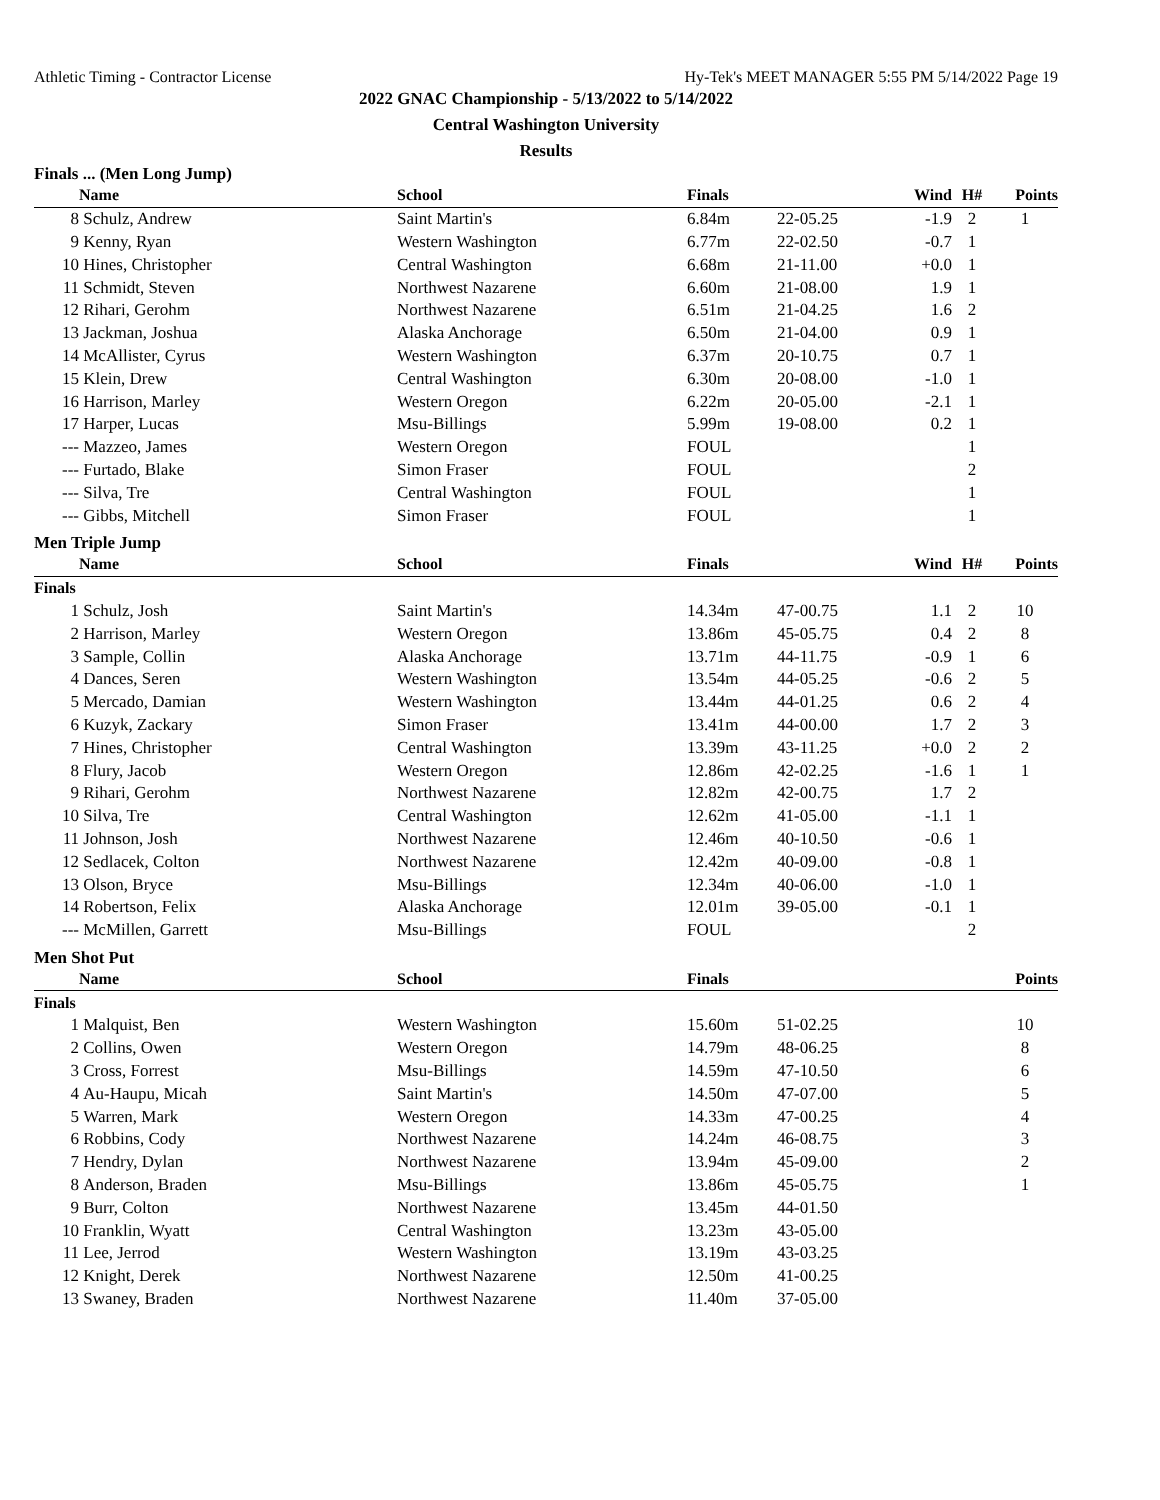Athletic Timing - Contractor License Hy-Tek's MEET MANAGER 5:55 PM 5/14/2022 Page 19
2022 GNAC Championship - 5/13/2022 to 5/14/2022
Central Washington University
Results
Finals ... (Men Long Jump)
| | Name | School | Finals | | Wind | H# | Points |
| --- | --- | --- | --- | --- | --- | --- | --- |
| 8 | Schulz, Andrew | Saint Martin's | 6.84m | 22-05.25 | -1.9 | 2 | 1 |
| 9 | Kenny, Ryan | Western Washington | 6.77m | 22-02.50 | -0.7 | 1 | |
| 10 | Hines, Christopher | Central Washington | 6.68m | 21-11.00 | +0.0 | 1 | |
| 11 | Schmidt, Steven | Northwest Nazarene | 6.60m | 21-08.00 | 1.9 | 1 | |
| 12 | Rihari, Gerohm | Northwest Nazarene | 6.51m | 21-04.25 | 1.6 | 2 | |
| 13 | Jackman, Joshua | Alaska Anchorage | 6.50m | 21-04.00 | 0.9 | 1 | |
| 14 | McAllister, Cyrus | Western Washington | 6.37m | 20-10.75 | 0.7 | 1 | |
| 15 | Klein, Drew | Central Washington | 6.30m | 20-08.00 | -1.0 | 1 | |
| 16 | Harrison, Marley | Western Oregon | 6.22m | 20-05.00 | -2.1 | 1 | |
| 17 | Harper, Lucas | Msu-Billings | 5.99m | 19-08.00 | 0.2 | 1 | |
| --- | Mazzeo, James | Western Oregon | FOUL | | | 1 | |
| --- | Furtado, Blake | Simon Fraser | FOUL | | | 2 | |
| --- | Silva, Tre | Central Washington | FOUL | | | 1 | |
| --- | Gibbs, Mitchell | Simon Fraser | FOUL | | | 1 | |
Men Triple Jump
| | Name | School | Finals | | Wind | H# | Points |
| --- | --- | --- | --- | --- | --- | --- | --- |
| Finals | | | | | | | |
| 1 | Schulz, Josh | Saint Martin's | 14.34m | 47-00.75 | 1.1 | 2 | 10 |
| 2 | Harrison, Marley | Western Oregon | 13.86m | 45-05.75 | 0.4 | 2 | 8 |
| 3 | Sample, Collin | Alaska Anchorage | 13.71m | 44-11.75 | -0.9 | 1 | 6 |
| 4 | Dances, Seren | Western Washington | 13.54m | 44-05.25 | -0.6 | 2 | 5 |
| 5 | Mercado, Damian | Western Washington | 13.44m | 44-01.25 | 0.6 | 2 | 4 |
| 6 | Kuzyk, Zackary | Simon Fraser | 13.41m | 44-00.00 | 1.7 | 2 | 3 |
| 7 | Hines, Christopher | Central Washington | 13.39m | 43-11.25 | +0.0 | 2 | 2 |
| 8 | Flury, Jacob | Western Oregon | 12.86m | 42-02.25 | -1.6 | 1 | 1 |
| 9 | Rihari, Gerohm | Northwest Nazarene | 12.82m | 42-00.75 | 1.7 | 2 | |
| 10 | Silva, Tre | Central Washington | 12.62m | 41-05.00 | -1.1 | 1 | |
| 11 | Johnson, Josh | Northwest Nazarene | 12.46m | 40-10.50 | -0.6 | 1 | |
| 12 | Sedlacek, Colton | Northwest Nazarene | 12.42m | 40-09.00 | -0.8 | 1 | |
| 13 | Olson, Bryce | Msu-Billings | 12.34m | 40-06.00 | -1.0 | 1 | |
| 14 | Robertson, Felix | Alaska Anchorage | 12.01m | 39-05.00 | -0.1 | 1 | |
| --- | McMillen, Garrett | Msu-Billings | FOUL | | | 2 | |
Men Shot Put
| | Name | School | Finals | | | | Points |
| --- | --- | --- | --- | --- | --- | --- | --- |
| Finals | | | | | | | |
| 1 | Malquist, Ben | Western Washington | 15.60m | 51-02.25 | | | 10 |
| 2 | Collins, Owen | Western Oregon | 14.79m | 48-06.25 | | | 8 |
| 3 | Cross, Forrest | Msu-Billings | 14.59m | 47-10.50 | | | 6 |
| 4 | Au-Haupu, Micah | Saint Martin's | 14.50m | 47-07.00 | | | 5 |
| 5 | Warren, Mark | Western Oregon | 14.33m | 47-00.25 | | | 4 |
| 6 | Robbins, Cody | Northwest Nazarene | 14.24m | 46-08.75 | | | 3 |
| 7 | Hendry, Dylan | Northwest Nazarene | 13.94m | 45-09.00 | | | 2 |
| 8 | Anderson, Braden | Msu-Billings | 13.86m | 45-05.75 | | | 1 |
| 9 | Burr, Colton | Northwest Nazarene | 13.45m | 44-01.50 | | | |
| 10 | Franklin, Wyatt | Central Washington | 13.23m | 43-05.00 | | | |
| 11 | Lee, Jerrod | Western Washington | 13.19m | 43-03.25 | | | |
| 12 | Knight, Derek | Northwest Nazarene | 12.50m | 41-00.25 | | | |
| 13 | Swaney, Braden | Northwest Nazarene | 11.40m | 37-05.00 | | | |